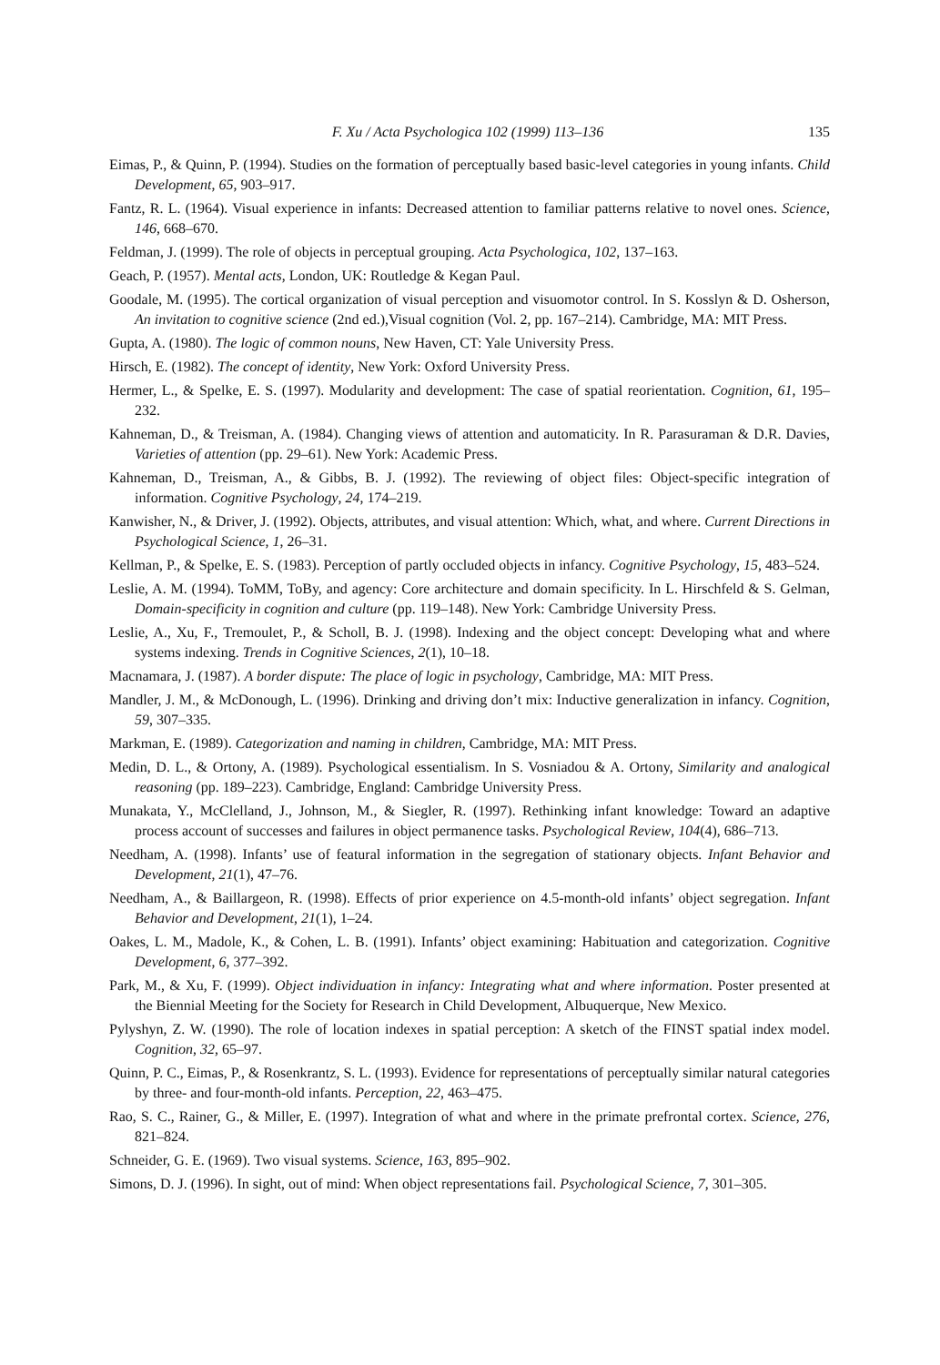F. Xu / Acta Psychologica 102 (1999) 113–136 135
Eimas, P., & Quinn, P. (1994). Studies on the formation of perceptually based basic-level categories in young infants. Child Development, 65, 903–917.
Fantz, R. L. (1964). Visual experience in infants: Decreased attention to familiar patterns relative to novel ones. Science, 146, 668–670.
Feldman, J. (1999). The role of objects in perceptual grouping. Acta Psychologica, 102, 137–163.
Geach, P. (1957). Mental acts, London, UK: Routledge & Kegan Paul.
Goodale, M. (1995). The cortical organization of visual perception and visuomotor control. In S. Kosslyn & D. Osherson, An invitation to cognitive science (2nd ed.),Visual cognition (Vol. 2, pp. 167–214). Cambridge, MA: MIT Press.
Gupta, A. (1980). The logic of common nouns, New Haven, CT: Yale University Press.
Hirsch, E. (1982). The concept of identity, New York: Oxford University Press.
Hermer, L., & Spelke, E. S. (1997). Modularity and development: The case of spatial reorientation. Cognition, 61, 195–232.
Kahneman, D., & Treisman, A. (1984). Changing views of attention and automaticity. In R. Parasuraman & D.R. Davies, Varieties of attention (pp. 29–61). New York: Academic Press.
Kahneman, D., Treisman, A., & Gibbs, B. J. (1992). The reviewing of object files: Object-specific integration of information. Cognitive Psychology, 24, 174–219.
Kanwisher, N., & Driver, J. (1992). Objects, attributes, and visual attention: Which, what, and where. Current Directions in Psychological Science, 1, 26–31.
Kellman, P., & Spelke, E. S. (1983). Perception of partly occluded objects in infancy. Cognitive Psychology, 15, 483–524.
Leslie, A. M. (1994). ToMM, ToBy, and agency: Core architecture and domain specificity. In L. Hirschfeld & S. Gelman, Domain-specificity in cognition and culture (pp. 119–148). New York: Cambridge University Press.
Leslie, A., Xu, F., Tremoulet, P., & Scholl, B. J. (1998). Indexing and the object concept: Developing what and where systems indexing. Trends in Cognitive Sciences, 2(1), 10–18.
Macnamara, J. (1987). A border dispute: The place of logic in psychology, Cambridge, MA: MIT Press.
Mandler, J. M., & McDonough, L. (1996). Drinking and driving don’t mix: Inductive generalization in infancy. Cognition, 59, 307–335.
Markman, E. (1989). Categorization and naming in children, Cambridge, MA: MIT Press.
Medin, D. L., & Ortony, A. (1989). Psychological essentialism. In S. Vosniadou & A. Ortony, Similarity and analogical reasoning (pp. 189–223). Cambridge, England: Cambridge University Press.
Munakata, Y., McClelland, J., Johnson, M., & Siegler, R. (1997). Rethinking infant knowledge: Toward an adaptive process account of successes and failures in object permanence tasks. Psychological Review, 104(4), 686–713.
Needham, A. (1998). Infants’ use of featural information in the segregation of stationary objects. Infant Behavior and Development, 21(1), 47–76.
Needham, A., & Baillargeon, R. (1998). Effects of prior experience on 4.5-month-old infants’ object segregation. Infant Behavior and Development, 21(1), 1–24.
Oakes, L. M., Madole, K., & Cohen, L. B. (1991). Infants’ object examining: Habituation and categorization. Cognitive Development, 6, 377–392.
Park, M., & Xu, F. (1999). Object individuation in infancy: Integrating what and where information. Poster presented at the Biennial Meeting for the Society for Research in Child Development, Albuquerque, New Mexico.
Pylyshyn, Z. W. (1990). The role of location indexes in spatial perception: A sketch of the FINST spatial index model. Cognition, 32, 65–97.
Quinn, P. C., Eimas, P., & Rosenkrantz, S. L. (1993). Evidence for representations of perceptually similar natural categories by three- and four-month-old infants. Perception, 22, 463–475.
Rao, S. C., Rainer, G., & Miller, E. (1997). Integration of what and where in the primate prefrontal cortex. Science, 276, 821–824.
Schneider, G. E. (1969). Two visual systems. Science, 163, 895–902.
Simons, D. J. (1996). In sight, out of mind: When object representations fail. Psychological Science, 7, 301–305.